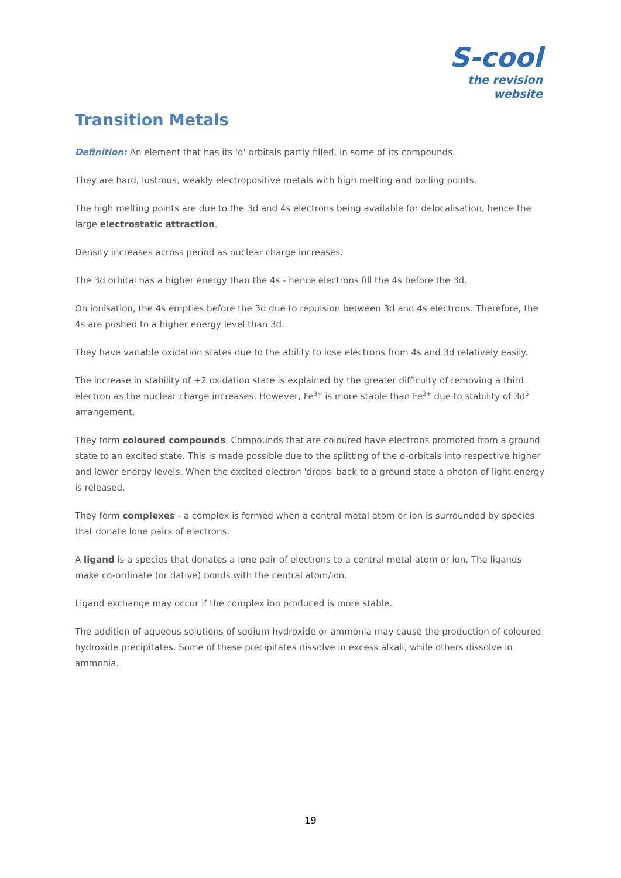S-cool
the revision website
Transition Metals
Definition: An element that has its 'd' orbitals partly filled, in some of its compounds.
They are hard, lustrous, weakly electropositive metals with high melting and boiling points.
The high melting points are due to the 3d and 4s electrons being available for delocalisation, hence the large electrostatic attraction.
Density increases across period as nuclear charge increases.
The 3d orbital has a higher energy than the 4s - hence electrons fill the 4s before the 3d.
On ionisation, the 4s empties before the 3d due to repulsion between 3d and 4s electrons. Therefore, the 4s are pushed to a higher energy level than 3d.
They have variable oxidation states due to the ability to lose electrons from 4s and 3d relatively easily.
The increase in stability of +2 oxidation state is explained by the greater difficulty of removing a third electron as the nuclear charge increases. However, Fe<sup>3+</sup> is more stable than Fe<sup>2+</sup> due to stability of 3d<sup>5</sup> arrangement.
They form coloured compounds. Compounds that are coloured have electrons promoted from a ground state to an excited state. This is made possible due to the splitting of the d-orbitals into respective higher and lower energy levels. When the excited electron 'drops' back to a ground state a photon of light energy is released.
They form complexes - a complex is formed when a central metal atom or ion is surrounded by species that donate lone pairs of electrons.
A ligand is a species that donates a lone pair of electrons to a central metal atom or ion. The ligands make co-ordinate (or dative) bonds with the central atom/ion.
Ligand exchange may occur if the complex ion produced is more stable.
The addition of aqueous solutions of sodium hydroxide or ammonia may cause the production of coloured hydroxide precipitates. Some of these precipitates dissolve in excess alkali, while others dissolve in ammonia.
19